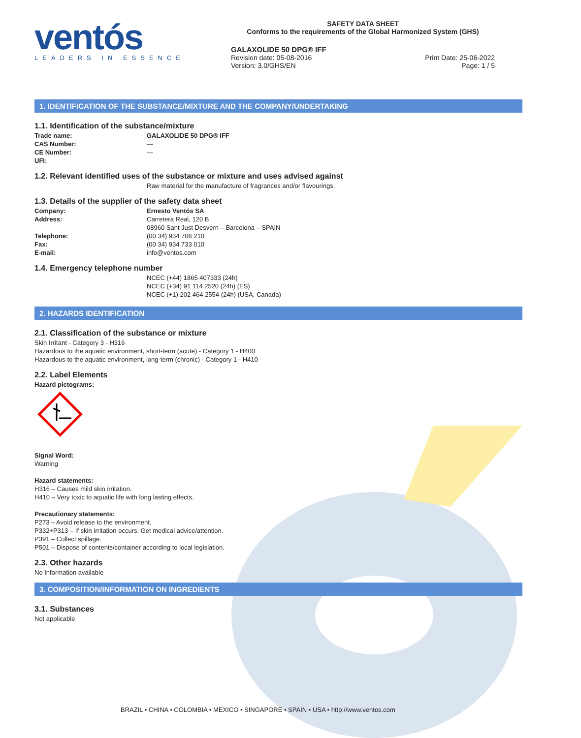ventós
LEADERS IN ESSENCE
SAFETY DATA SHEET
Conforms to the requirements of the Global Harmonized System (GHS)
GALAXOLIDE 50 DPG® IFF
Revision date: 05-08-2016
Version: 3.0/GHS/EN
Print Date: 25-06-2022
Page: 1 / 5
1. IDENTIFICATION OF THE SUBSTANCE/MIXTURE AND THE COMPANY/UNDERTAKING
1.1. Identification of the substance/mixture
Trade name: GALAXOLIDE 50 DPG® IFF
CAS Number: —
CE Number: —
UFI:
1.2. Relevant identified uses of the substance or mixture and uses advised against
Raw material for the manufacture of fragrances and/or flavourings.
1.3. Details of the supplier of the safety data sheet
Company: Ernesto Ventós SA
Address: Carretera Real, 120 B
08960 Sant Just Desvern – Barcelona – SPAIN
Telephone: (00 34) 934 706 210
Fax: (00 34) 934 733 010
E-mail: info@ventos.com
1.4. Emergency telephone number
NCEC (+44) 1865 407333 (24h)
NCEC (+34) 91 114 2520 (24h) (ES)
NCEC (+1) 202 464 2554 (24h) (USA, Canada)
2. HAZARDS IDENTIFICATION
2.1. Classification of the substance or mixture
Skin Irritant - Category 3 - H316
Hazardous to the aquatic environment, short-term (acute) - Category 1 - H400
Hazardous to the aquatic environment, long-term (chronic) - Category 1 - H410
2.2. Label Elements
Hazard pictograms:
Signal Word:
Warning
Hazard statements:
H316 – Causes mild skin irritation.
H410 – Very toxic to aquatic life with long lasting effects.
Precautionary statements:
P273 – Avoid release to the environment.
P332+P313 – If skin irritation occurs: Get medical advice/attention.
P391 – Collect spillage.
P501 – Dispose of contents/container according to local legislation.
2.3. Other hazards
No Information available
3. COMPOSITION/INFORMATION ON INGREDIENTS
3.1. Substances
Not applicable
BRAZIL • CHINA • COLOMBIA • MEXICO • SINGAPORE • SPAIN • USA • http://www.ventos.com